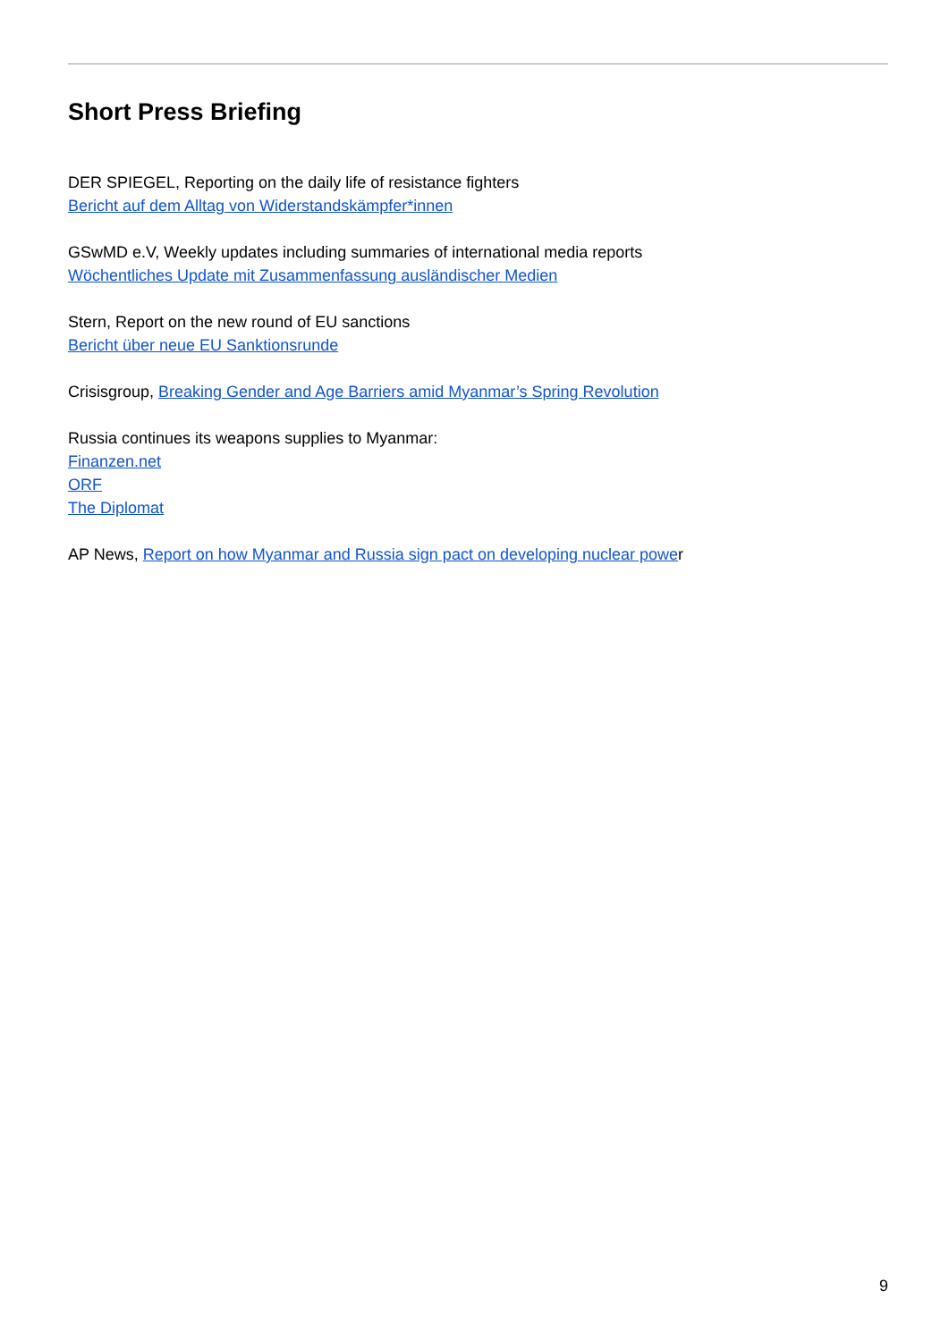Short Press Briefing
DER SPIEGEL, Reporting on the daily life of resistance fighters
Bericht auf dem Alltag von Widerstandskämpfer*innen
GSwMD e.V, Weekly updates including summaries of international media reports
Wöchentliches Update mit Zusammenfassung ausländischer Medien
Stern, Report on the new round of EU sanctions
Bericht über neue EU Sanktionsrunde
Crisisgroup, Breaking Gender and Age Barriers amid Myanmar’s Spring Revolution
Russia continues its weapons supplies to Myanmar:
Finanzen.net
ORF
The Diplomat
AP News, Report on how Myanmar and Russia sign pact on developing nuclear power
9